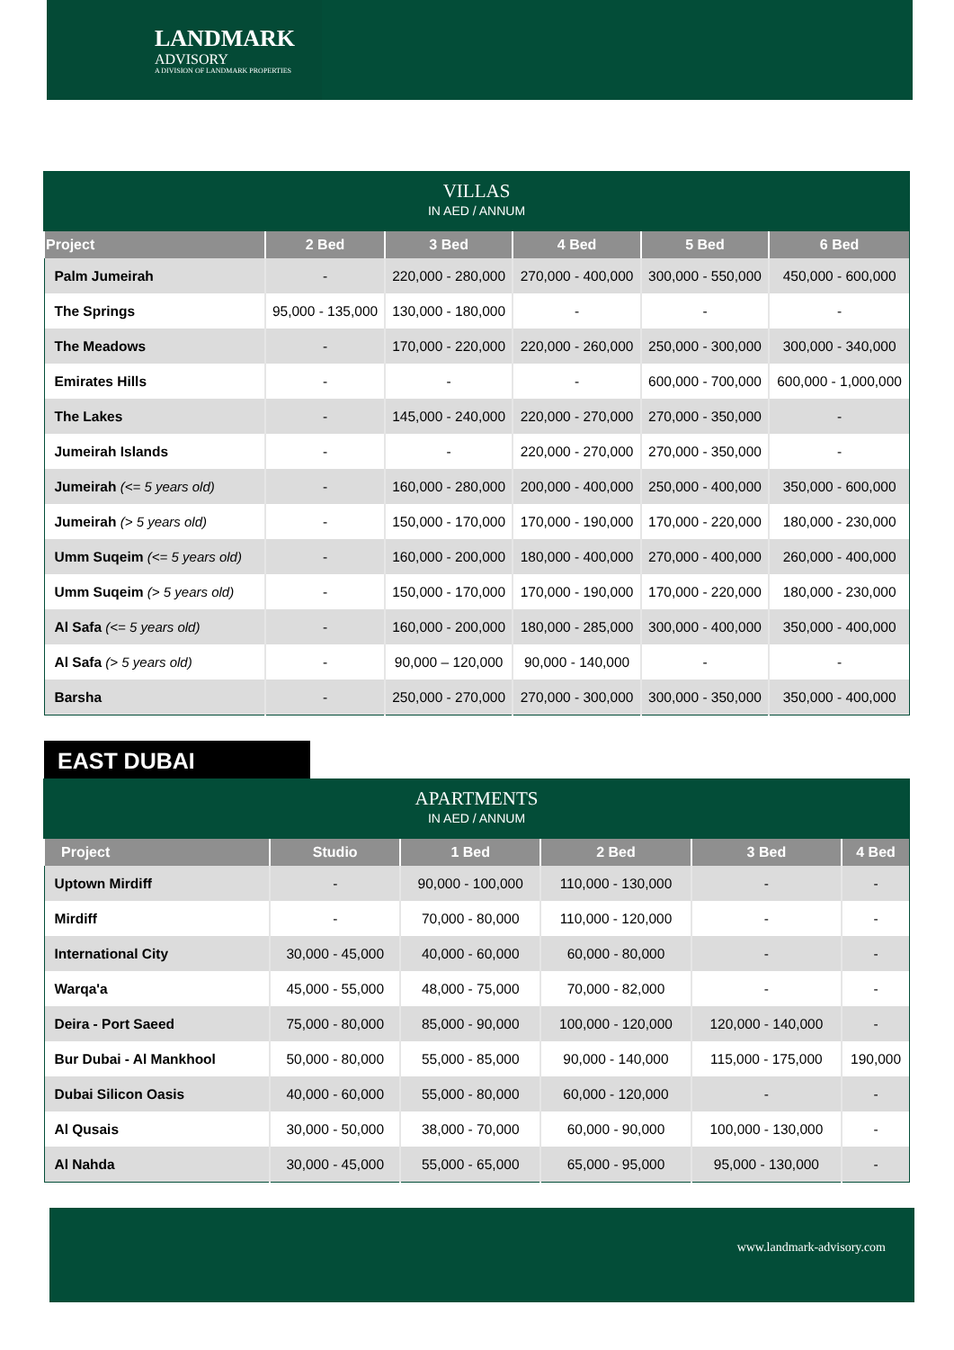LANDMARK
ADVISORY
A DIVISION OF LANDMARK PROPERTIES
VILLAS IN AED / ANNUM
| Project | 2 Bed | 3 Bed | 4 Bed | 5 Bed | 6 Bed |
| --- | --- | --- | --- | --- | --- |
| Palm Jumeirah | - | 220,000 - 280,000 | 270,000 - 400,000 | 300,000 - 550,000 | 450,000 - 600,000 |
| The Springs | 95,000 - 135,000 | 130,000 - 180,000 | - | - | - |
| The Meadows | - | 170,000 - 220,000 | 220,000 - 260,000 | 250,000 - 300,000 | 300,000 - 340,000 |
| Emirates Hills | - | - | - | 600,000 - 700,000 | 600,000 - 1,000,000 |
| The Lakes | - | 145,000 - 240,000 | 220,000 - 270,000 | 270,000 - 350,000 | - |
| Jumeirah Islands | - | - | 220,000 - 270,000 | 270,000 - 350,000 | - |
| Jumeirah (<= 5 years old) | - | 160,000 - 280,000 | 200,000 - 400,000 | 250,000 - 400,000 | 350,000 - 600,000 |
| Jumeirah (> 5 years old) | - | 150,000 - 170,000 | 170,000 - 190,000 | 170,000 - 220,000 | 180,000 - 230,000 |
| Umm Suqeim (<= 5 years old) | - | 160,000 - 200,000 | 180,000 - 400,000 | 270,000 - 400,000 | 260,000 - 400,000 |
| Umm Suqeim (> 5 years old) | - | 150,000 - 170,000 | 170,000 - 190,000 | 170,000 - 220,000 | 180,000 - 230,000 |
| Al Safa (<= 5 years old) | - | 160,000 - 200,000 | 180,000 - 285,000 | 300,000 - 400,000 | 350,000 - 400,000 |
| Al Safa (> 5 years old) | - | 90,000 – 120,000 | 90,000 - 140,000 | - | - |
| Barsha | - | 250,000 - 270,000 | 270,000 - 300,000 | 300,000 - 350,000 | 350,000 - 400,000 |
EAST DUBAI
APARTMENTS IN AED / ANNUM
| Project | Studio | 1 Bed | 2 Bed | 3 Bed | 4 Bed |
| --- | --- | --- | --- | --- | --- |
| Uptown Mirdiff | - | 90,000 - 100,000 | 110,000 - 130,000 | - | - |
| Mirdiff | - | 70,000 - 80,000 | 110,000 - 120,000 | - | - |
| International City | 30,000 - 45,000 | 40,000 - 60,000 | 60,000 - 80,000 | - | - |
| Warqa'a | 45,000 - 55,000 | 48,000 - 75,000 | 70,000 - 82,000 | - | - |
| Deira - Port Saeed | 75,000 - 80,000 | 85,000 - 90,000 | 100,000 - 120,000 | 120,000 - 140,000 | - |
| Bur Dubai - Al Mankhool | 50,000 - 80,000 | 55,000 - 85,000 | 90,000 - 140,000 | 115,000 - 175,000 | 190,000 |
| Dubai Silicon Oasis | 40,000 - 60,000 | 55,000 - 80,000 | 60,000 - 120,000 | - | - |
| Al Qusais | 30,000 - 50,000 | 38,000 - 70,000 | 60,000 - 90,000 | 100,000 - 130,000 | - |
| Al Nahda | 30,000 - 45,000 | 55,000 - 65,000 | 65,000 - 95,000 | 95,000 - 130,000 | - |
www.landmark-advisory.com